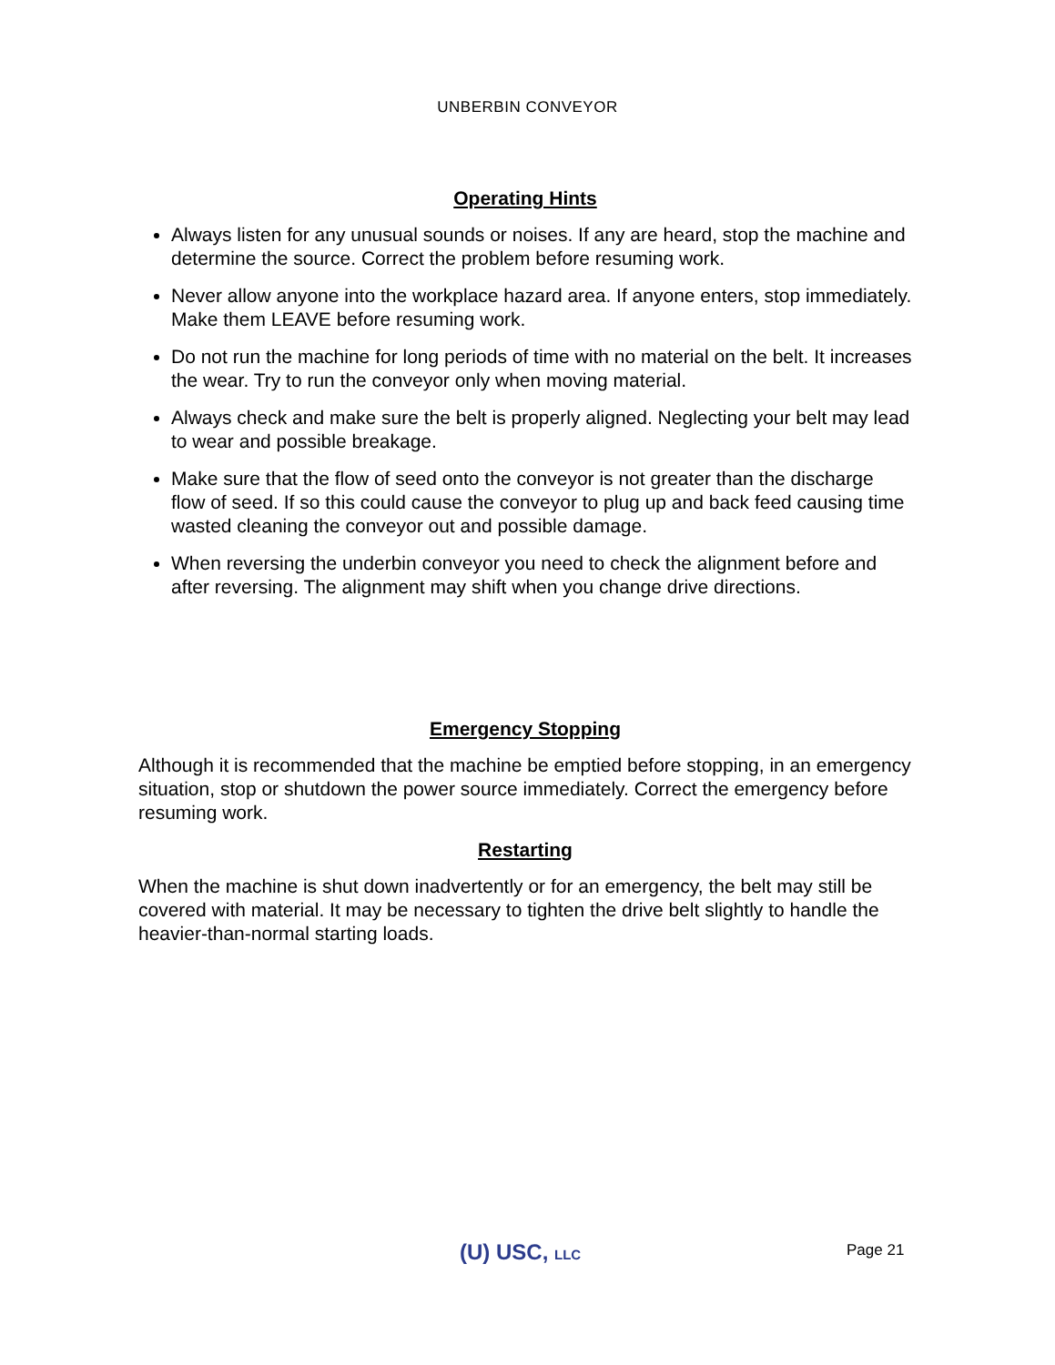UNBERBIN CONVEYOR
Operating Hints
Always listen for any unusual sounds or noises. If any are heard, stop the machine and determine the source. Correct the problem before resuming work.
Never allow anyone into the workplace hazard area. If anyone enters, stop immediately. Make them LEAVE before resuming work.
Do not run the machine for long periods of time with no material on the belt. It increases the wear. Try to run the conveyor only when moving material.
Always check and make sure the belt is properly aligned. Neglecting your belt may lead to wear and possible breakage.
Make sure that the flow of seed onto the conveyor is not greater than the discharge flow of seed. If so this could cause the conveyor to plug up and back feed causing time wasted cleaning the conveyor out and possible damage.
When reversing the underbin conveyor you need to check the alignment before and after reversing. The alignment may shift when you change drive directions.
Emergency Stopping
Although it is recommended that the machine be emptied before stopping, in an emergency situation, stop or shutdown the power source immediately. Correct the emergency before resuming work.
Restarting
When the machine is shut down inadvertently or for an emergency, the belt may still be covered with material. It may be necessary to tighten the drive belt slightly to handle the heavier-than-normal starting loads.
(U) USC, LLC Page 21